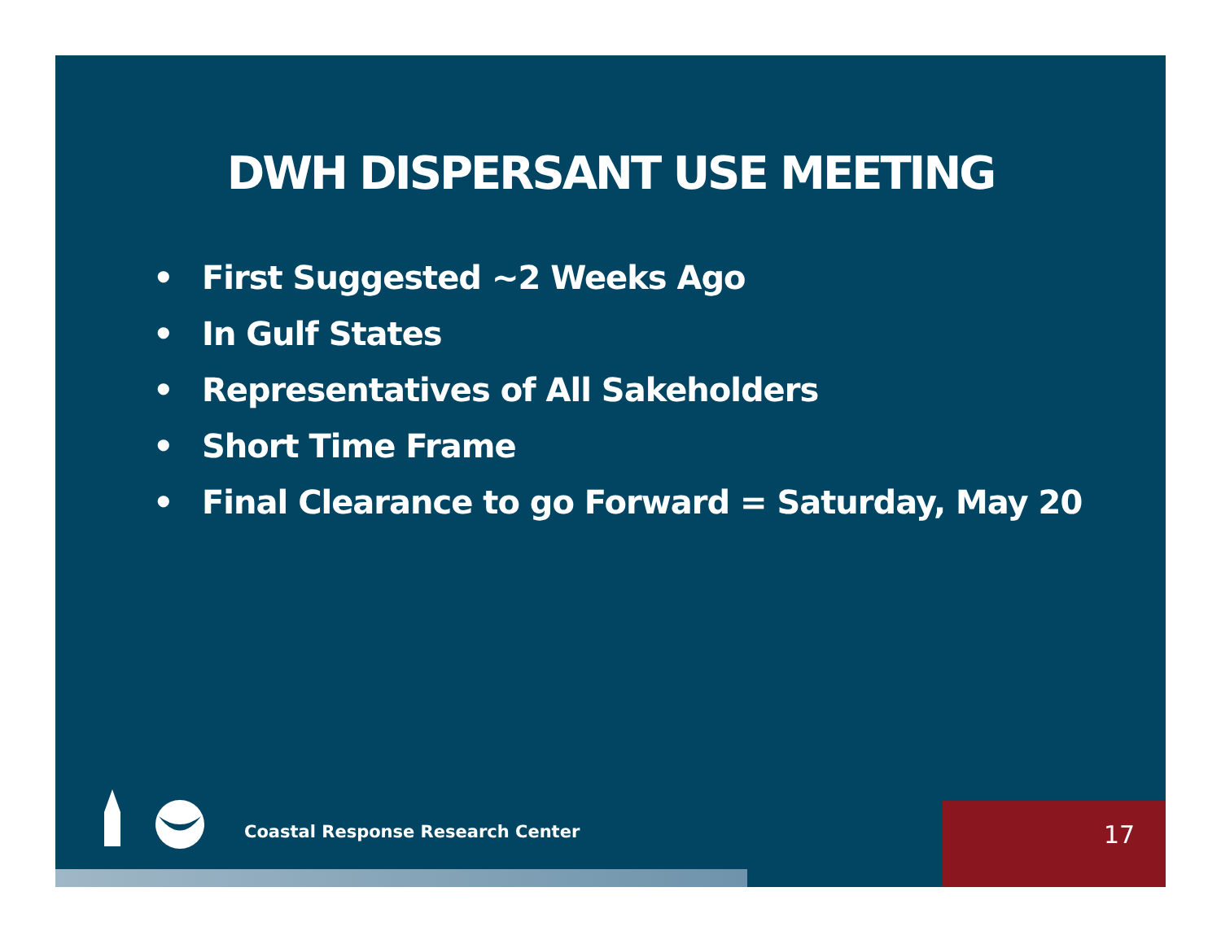DWH DISPERSANT USE MEETING
• First Suggested ~2 Weeks Ago
• In Gulf States
• Representatives of All Sakeholders
• Short Time Frame
• Final Clearance to go Forward = Saturday, May 20
Coastal Response Research Center
17